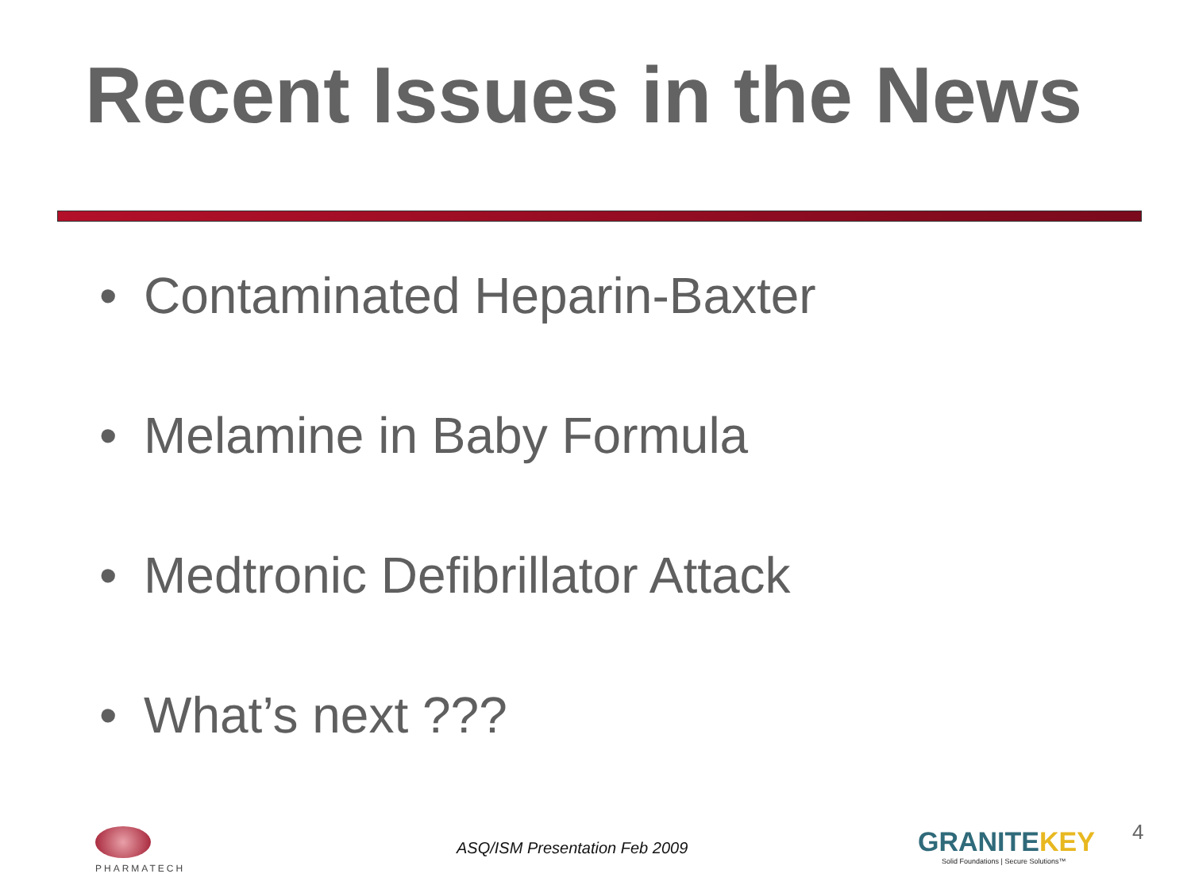Recent Issues in the News
• Contaminated Heparin-Baxter
• Melamine in Baby Formula
• Medtronic Defibrillator Attack
• What’s next ???
PHARMATECH
ASQ/ISM Presentation Feb 2009
GRANITEKEY
Solid Foundations | Secure Solutions™
4